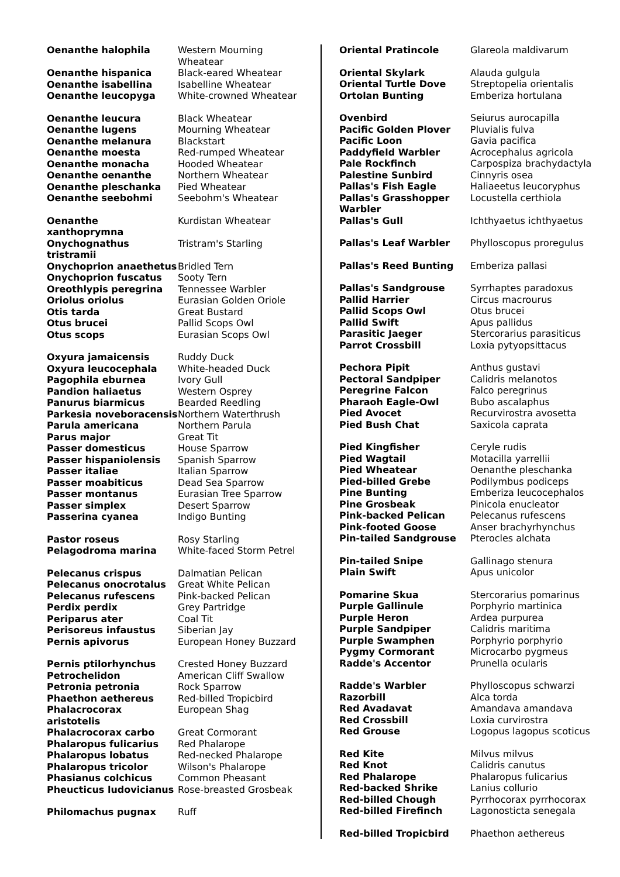| Oenanthe halophila | Western Mourning Wheatear |
| Oenanthe hispanica | Black-eared Wheatear |
| Oenanthe isabellina | Isabelline Wheatear |
| Oenanthe leucopyga | White-crowned Wheatear |
| Oenanthe leucura | Black Wheatear |
| Oenanthe lugens | Mourning Wheatear |
| Oenanthe melanura | Blackstart |
| Oenanthe moesta | Red-rumped Wheatear |
| Oenanthe monacha | Hooded Wheatear |
| Oenanthe oenanthe | Northern Wheatear |
| Oenanthe pleschanka | Pied Wheatear |
| Oenanthe seebohmi | Seebohm's Wheatear |
| Oenanthe xanthoprymna | Kurdistan Wheatear |
| Onychognathus tristramii | Tristram's Starling |
| Onychoprion anaethetus | Bridled Tern |
| Onychoprion fuscatus | Sooty Tern |
| Oreothlypis peregrina | Tennessee Warbler |
| Oriolus oriolus | Eurasian Golden Oriole |
| Otis tarda | Great Bustard |
| Otus brucei | Pallid Scops Owl |
| Otus scops | Eurasian Scops Owl |
| Oxyura jamaicensis | Ruddy Duck |
| Oxyura leucocephala | White-headed Duck |
| Pagophila eburnea | Ivory Gull |
| Pandion haliaetus | Western Osprey |
| Panurus biarmicus | Bearded Reedling |
| Parkesia noveboracensis | Northern Waterthrush |
| Parula americana | Northern Parula |
| Parus major | Great Tit |
| Passer domesticus | House Sparrow |
| Passer hispaniolensis | Spanish Sparrow |
| Passer italiae | Italian Sparrow |
| Passer moabiticus | Dead Sea Sparrow |
| Passer montanus | Eurasian Tree Sparrow |
| Passer simplex | Desert Sparrow |
| Passerina cyanea | Indigo Bunting |
| Pastor roseus | Rosy Starling |
| Pelagodroma marina | White-faced Storm Petrel |
| Pelecanus crispus | Dalmatian Pelican |
| Pelecanus onocrotalus | Great White Pelican |
| Pelecanus rufescens | Pink-backed Pelican |
| Perdix perdix | Grey Partridge |
| Periparus ater | Coal Tit |
| Perisoreus infaustus | Siberian Jay |
| Pernis apivorus | European Honey Buzzard |
| Pernis ptilorhynchus | Crested Honey Buzzard |
| Petrochelidon | American Cliff Swallow |
| Petronia petronia | Rock Sparrow |
| Phaethon aethereus | Red-billed Tropicbird |
| Phalacrocorax aristotelis | European Shag |
| Phalacrocorax carbo | Great Cormorant |
| Phalaropus fulicarius | Red Phalarope |
| Phalaropus lobatus | Red-necked Phalarope |
| Phalaropus tricolor | Wilson's Phalarope |
| Phasianus colchicus | Common Pheasant |
| Pheucticus ludovicianus | Rose-breasted Grosbeak |
| Philomachus pugnax | Ruff |
| Oriental Pratincole | Glareola maldivarum |
| Oriental Skylark | Alauda gulgula |
| Oriental Turtle Dove | Streptopelia orientalis |
| Ortolan Bunting | Emberiza hortulana |
| Ovenbird | Seiurus aurocapilla |
| Pacific Golden Plover | Pluvialis fulva |
| Pacific Loon | Gavia pacifica |
| Paddyfield Warbler | Acrocephalus agricola |
| Pale Rockfinch | Carpospiza brachydactyla |
| Palestine Sunbird | Cinnyris osea |
| Pallas's Fish Eagle | Haliaeetus leucoryphus |
| Pallas's Grasshopper Warbler | Locustella certhiola |
| Pallas's Gull | Ichthyaetus ichthyaetus |
| Pallas's Leaf Warbler | Phylloscopus proregulus |
| Pallas's Reed Bunting | Emberiza pallasi |
| Pallas's Sandgrouse | Syrrhaptes paradoxus |
| Pallid Harrier | Circus macrourus |
| Pallid Scops Owl | Otus brucei |
| Pallid Swift | Apus pallidus |
| Parasitic Jaeger | Stercorarius parasiticus |
| Parrot Crossbill | Loxia pytyopsittacus |
| Pechora Pipit | Anthus gustavi |
| Pectoral Sandpiper | Calidris melanotos |
| Peregrine Falcon | Falco peregrinus |
| Pharaoh Eagle-Owl | Bubo ascalaphus |
| Pied Avocet | Recurvirostra avosetta |
| Pied Bush Chat | Saxicola caprata |
| Pied Kingfisher | Ceryle rudis |
| Pied Wagtail | Motacilla yarrellii |
| Pied Wheatear | Oenanthe pleschanka |
| Pied-billed Grebe | Podilymbus podiceps |
| Pine Bunting | Emberiza leucocephalos |
| Pine Grosbeak | Pinicola enucleator |
| Pink-backed Pelican | Pelecanus rufescens |
| Pink-footed Goose | Anser brachyrhynchus |
| Pin-tailed Sandgrouse | Pterocles alchata |
| Pin-tailed Snipe | Gallinago stenura |
| Plain Swift | Apus unicolor |
| Pomarine Skua | Stercorarius pomarinus |
| Purple Gallinule | Porphyrio martinica |
| Purple Heron | Ardea purpurea |
| Purple Sandpiper | Calidris maritima |
| Purple Swamphen | Porphyrio porphyrio |
| Pygmy Cormorant | Microcarbo pygmeus |
| Radde's Accentor | Prunella ocularis |
| Radde's Warbler | Phylloscopus schwarzi |
| Razorbill | Alca torda |
| Red Avadavat | Amandava amandava |
| Red Crossbill | Loxia curvirostra |
| Red Grouse | Logopus lagopus scoticus |
| Red Kite | Milvus milvus |
| Red Knot | Calidris canutus |
| Red Phalarope | Phalaropus fulicarius |
| Red-backed Shrike | Lanius collurio |
| Red-billed Chough | Pyrrhocorax pyrrhocorax |
| Red-billed Firefinch | Lagonosticta senegala |
| Red-billed Tropicbird | Phaethon aethereus |